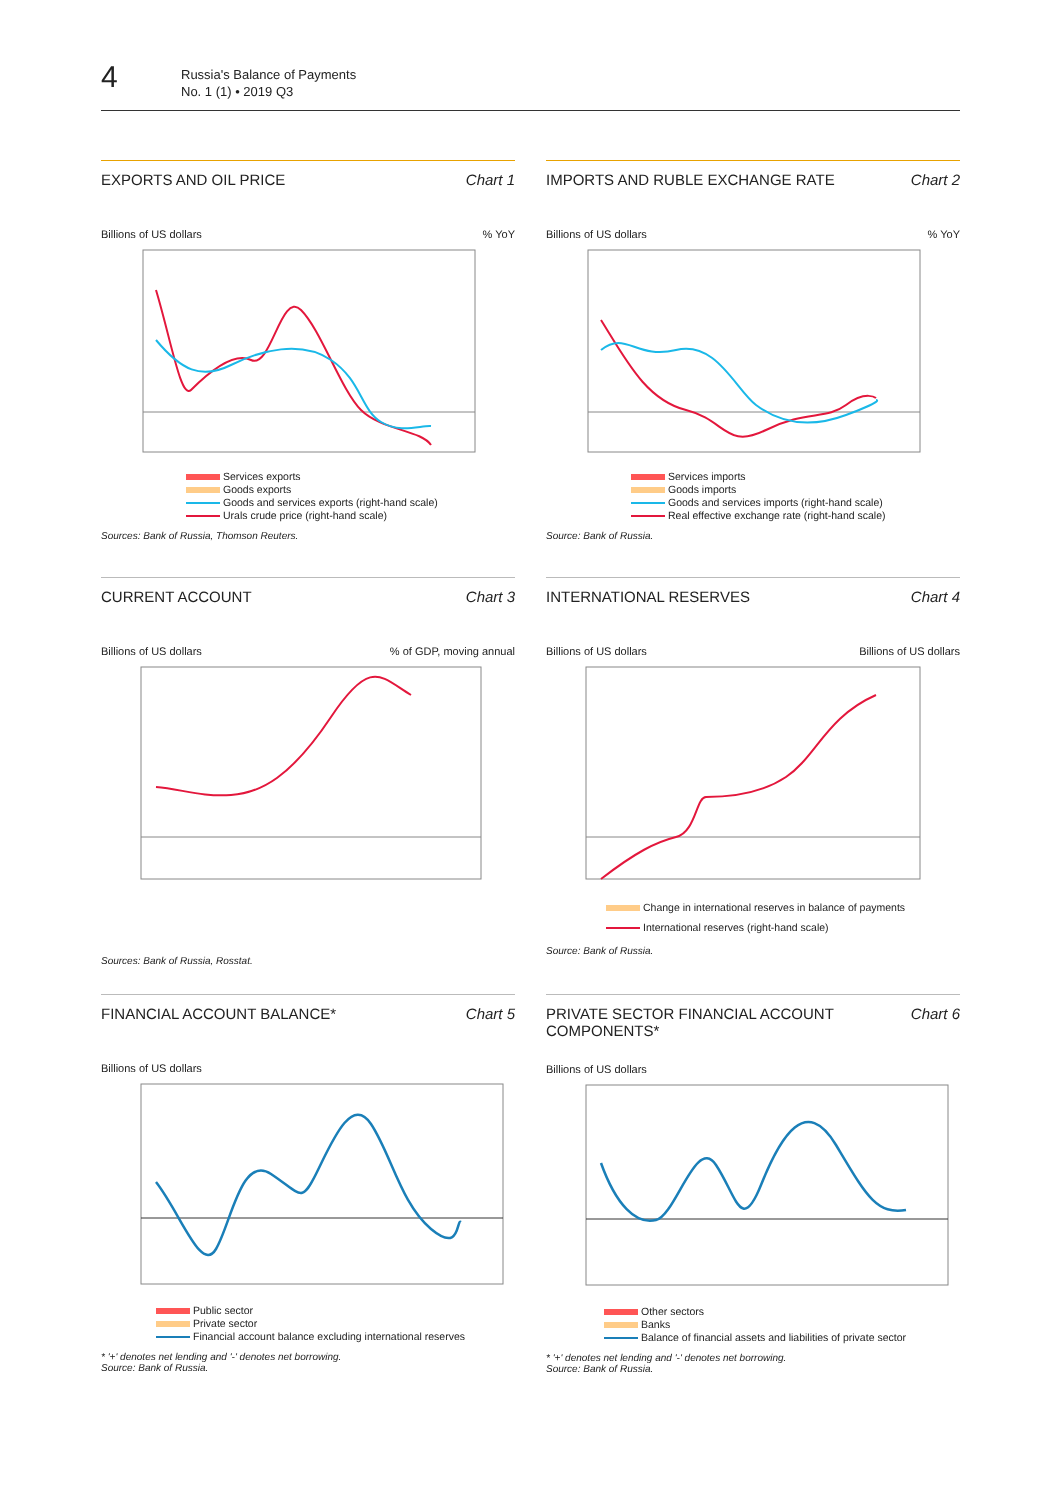4
Russia's Balance of Payments
No. 1 (1) • 2019 Q3
EXPORTS AND OIL PRICE Chart 1
Billions of US dollars% YoY
Services exports
Goods exports
Goods and services exports (right-hand scale)
Urals crude price (right-hand scale)
Sources: Bank of Russia, Thomson Reuters.
IMPORTS AND RUBLE EXCHANGE RATE Chart 2
Billions of US dollars% YoY
Services imports
Goods imports
Goods and services imports (right-hand scale)
Real effective exchange rate (right-hand scale)
Source: Bank of Russia.
CURRENT ACCOUNT Chart 3
Billions of US dollars% of GDP, moving annual
Sources: Bank of Russia, Rosstat.
INTERNATIONAL RESERVES Chart 4
Billions of US dollars Billions of US dollars
Change in international reserves in balance of payments
International reserves (right-hand scale)
Source: Bank of Russia.
FINANCIAL ACCOUNT BALANCE* Chart 5
Billions of US dollars
Public sector
Private sector
Financial account balance excluding international reserves
* '+' denotes net lending and '-' denotes net borrowing.
Source: Bank of Russia.
PRIVATE SECTOR FINANCIAL ACCOUNT
COMPONENTS* Chart 6
Billions of US dollars
Other sectors
Banks
Balance of financial assets and liabilities of private sector
* '+' denotes net lending and '-' denotes net borrowing.
Source: Bank of Russia.